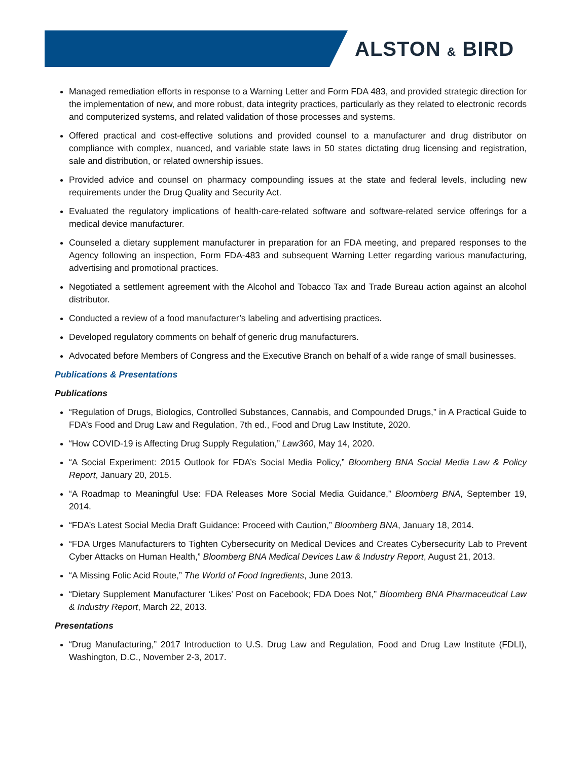ALSTON & BIRD
Managed remediation efforts in response to a Warning Letter and Form FDA 483, and provided strategic direction for the implementation of new, and more robust, data integrity practices, particularly as they related to electronic records and computerized systems, and related validation of those processes and systems.
Offered practical and cost-effective solutions and provided counsel to a manufacturer and drug distributor on compliance with complex, nuanced, and variable state laws in 50 states dictating drug licensing and registration, sale and distribution, or related ownership issues.
Provided advice and counsel on pharmacy compounding issues at the state and federal levels, including new requirements under the Drug Quality and Security Act.
Evaluated the regulatory implications of health-care-related software and software-related service offerings for a medical device manufacturer.
Counseled a dietary supplement manufacturer in preparation for an FDA meeting, and prepared responses to the Agency following an inspection, Form FDA-483 and subsequent Warning Letter regarding various manufacturing, advertising and promotional practices.
Negotiated a settlement agreement with the Alcohol and Tobacco Tax and Trade Bureau action against an alcohol distributor.
Conducted a review of a food manufacturer’s labeling and advertising practices.
Developed regulatory comments on behalf of generic drug manufacturers.
Advocated before Members of Congress and the Executive Branch on behalf of a wide range of small businesses.
Publications & Presentations
Publications
“Regulation of Drugs, Biologics, Controlled Substances, Cannabis, and Compounded Drugs,” in A Practical Guide to FDA’s Food and Drug Law and Regulation, 7th ed., Food and Drug Law Institute, 2020.
“How COVID-19 is Affecting Drug Supply Regulation,” Law360, May 14, 2020.
“A Social Experiment: 2015 Outlook for FDA’s Social Media Policy,” Bloomberg BNA Social Media Law & Policy Report, January 20, 2015.
“A Roadmap to Meaningful Use: FDA Releases More Social Media Guidance,” Bloomberg BNA, September 19, 2014.
“FDA’s Latest Social Media Draft Guidance: Proceed with Caution,” Bloomberg BNA, January 18, 2014.
“FDA Urges Manufacturers to Tighten Cybersecurity on Medical Devices and Creates Cybersecurity Lab to Prevent Cyber Attacks on Human Health,” Bloomberg BNA Medical Devices Law & Industry Report, August 21, 2013.
“A Missing Folic Acid Route,” The World of Food Ingredients, June 2013.
“Dietary Supplement Manufacturer ‘Likes’ Post on Facebook; FDA Does Not,” Bloomberg BNA Pharmaceutical Law & Industry Report, March 22, 2013.
Presentations
“Drug Manufacturing,” 2017 Introduction to U.S. Drug Law and Regulation, Food and Drug Law Institute (FDLI), Washington, D.C., November 2-3, 2017.